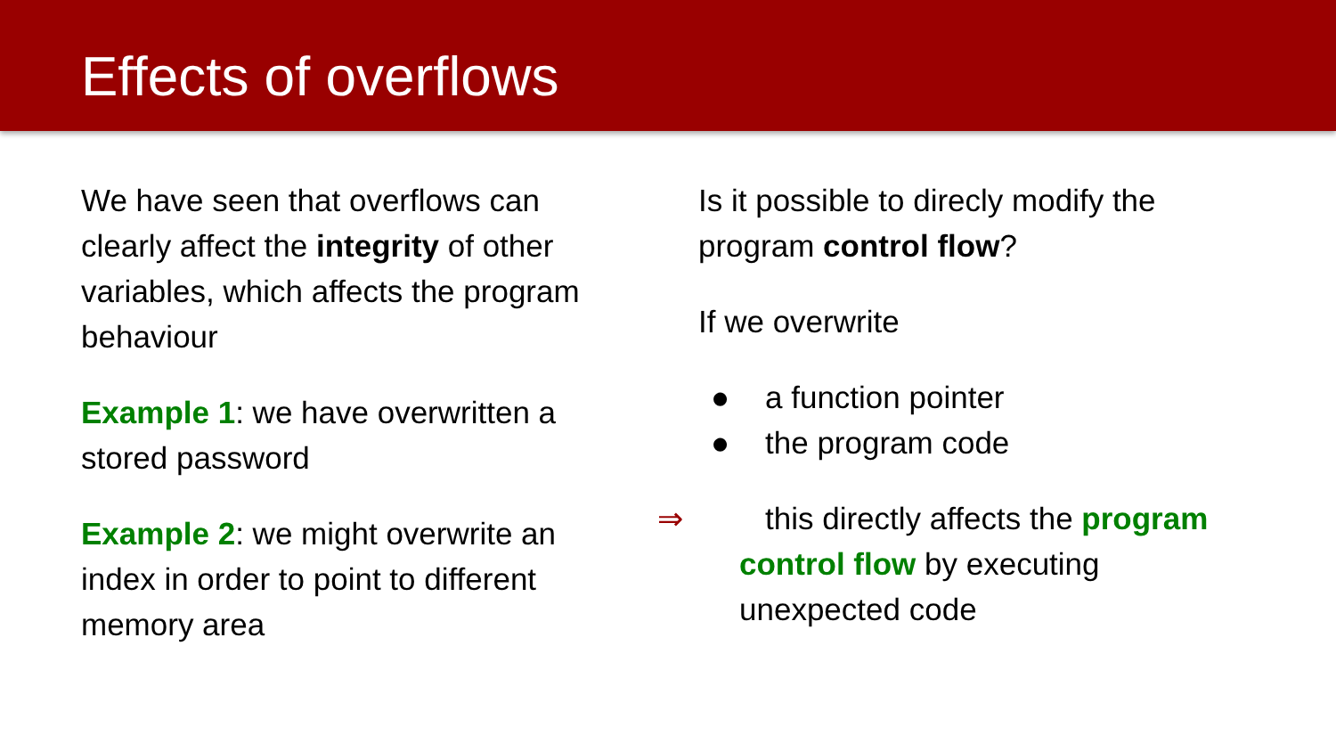Effects of overflows
We have seen that overflows can clearly affect the integrity of other variables, which affects the program behaviour
Example 1: we have overwritten a stored password
Example 2: we might overwrite an index in order to point to different memory area
Is it possible to direcly modify the program control flow?
If we overwrite
● a function pointer
● the program code
⇒ this directly affects the program control flow by executing unexpected code